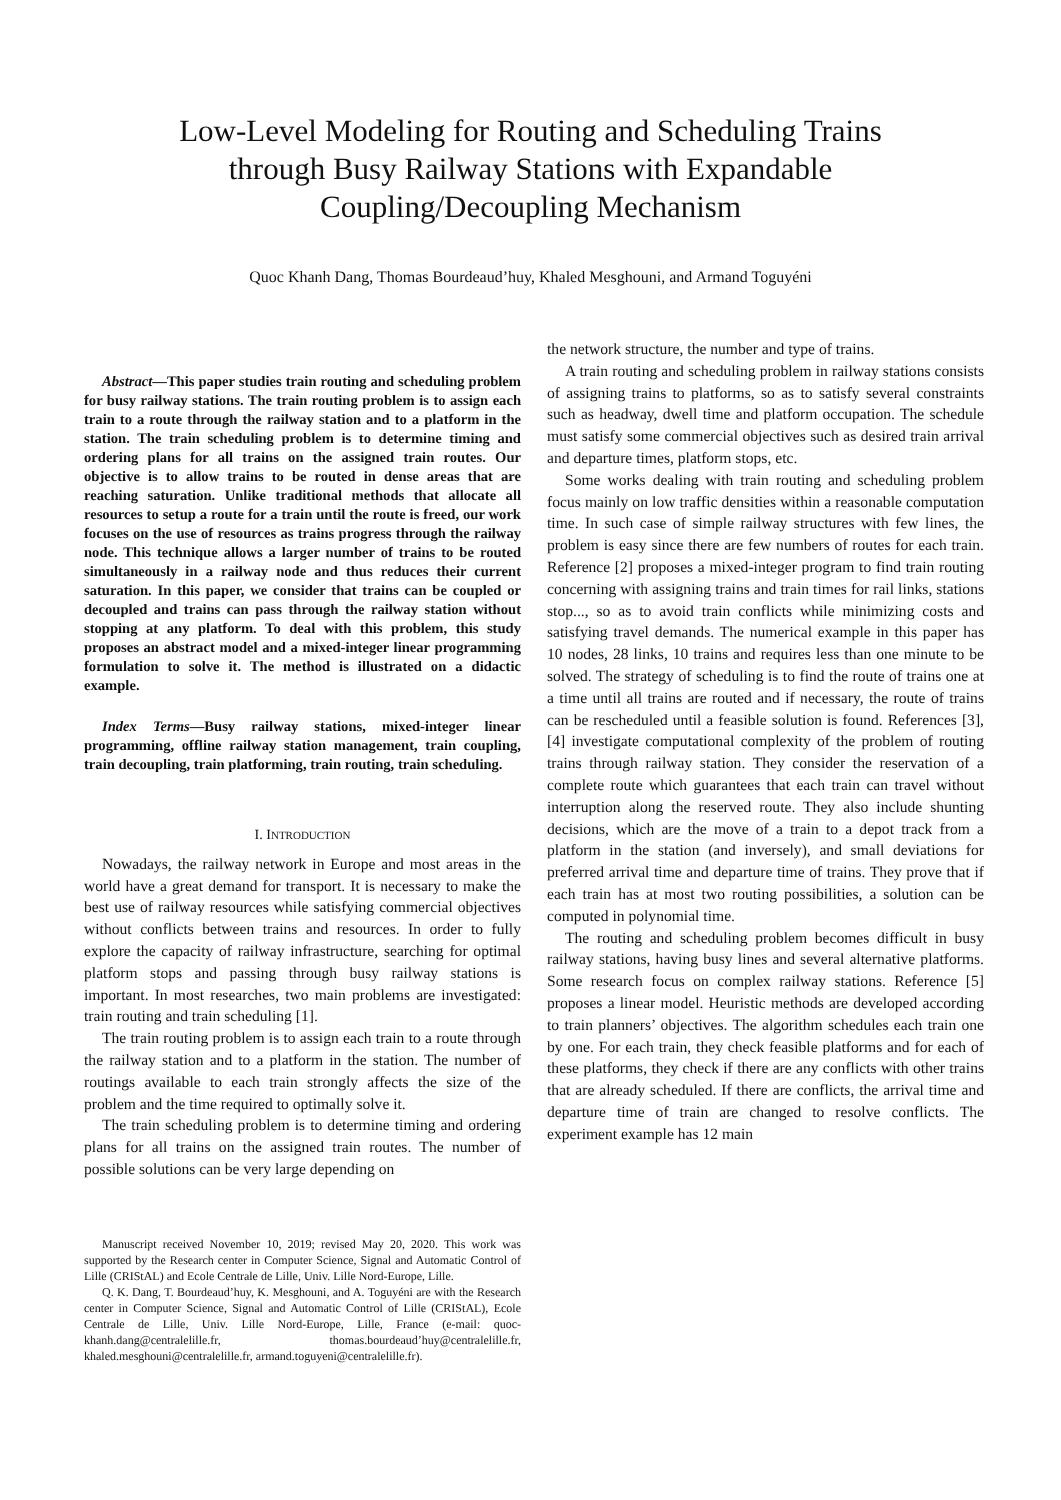Low-Level Modeling for Routing and Scheduling Trains
through Busy Railway Stations with Expandable
Coupling/Decoupling Mechanism
Quoc Khanh Dang, Thomas Bourdeaud’huy, Khaled Mesghouni, and Armand Toguyéni
Abstract—This paper studies train routing and scheduling problem for busy railway stations. The train routing problem is to assign each train to a route through the railway station and to a platform in the station. The train scheduling problem is to determine timing and ordering plans for all trains on the assigned train routes. Our objective is to allow trains to be routed in dense areas that are reaching saturation. Unlike traditional methods that allocate all resources to setup a route for a train until the route is freed, our work focuses on the use of resources as trains progress through the railway node. This technique allows a larger number of trains to be routed simultaneously in a railway node and thus reduces their current saturation. In this paper, we consider that trains can be coupled or decoupled and trains can pass through the railway station without stopping at any platform. To deal with this problem, this study proposes an abstract model and a mixed-integer linear programming formulation to solve it. The method is illustrated on a didactic example.
Index Terms—Busy railway stations, mixed-integer linear programming, offline railway station management, train coupling, train decoupling, train platforming, train routing, train scheduling.
I. INTRODUCTION
Nowadays, the railway network in Europe and most areas in the world have a great demand for transport. It is necessary to make the best use of railway resources while satisfying commercial objectives without conflicts between trains and resources. In order to fully explore the capacity of railway infrastructure, searching for optimal platform stops and passing through busy railway stations is important. In most researches, two main problems are investigated: train routing and train scheduling [1].
The train routing problem is to assign each train to a route through the railway station and to a platform in the station. The number of routings available to each train strongly affects the size of the problem and the time required to optimally solve it.
The train scheduling problem is to determine timing and ordering plans for all trains on the assigned train routes. The number of possible solutions can be very large depending on
Manuscript received November 10, 2019; revised May 20, 2020. This work was supported by the Research center in Computer Science, Signal and Automatic Control of Lille (CRIStAL) and Ecole Centrale de Lille, Univ. Lille Nord-Europe, Lille.
Q. K. Dang, T. Bourdeaud’huy, K. Mesghouni, and A. Toguyéni are with the Research center in Computer Science, Signal and Automatic Control of Lille (CRIStAL), Ecole Centrale de Lille, Univ. Lille Nord-Europe, Lille, France (e-mail: quoc-khanh.dang@centralelille.fr, thomas.bourdeaud’huy@centralelille.fr, khaled.mesghouni@centralelille.fr, armand.toguyeni@centralelille.fr).
the network structure, the number and type of trains.
A train routing and scheduling problem in railway stations consists of assigning trains to platforms, so as to satisfy several constraints such as headway, dwell time and platform occupation. The schedule must satisfy some commercial objectives such as desired train arrival and departure times, platform stops, etc.
Some works dealing with train routing and scheduling problem focus mainly on low traffic densities within a reasonable computation time. In such case of simple railway structures with few lines, the problem is easy since there are few numbers of routes for each train. Reference [2] proposes a mixed-integer program to find train routing concerning with assigning trains and train times for rail links, stations stop..., so as to avoid train conflicts while minimizing costs and satisfying travel demands. The numerical example in this paper has 10 nodes, 28 links, 10 trains and requires less than one minute to be solved. The strategy of scheduling is to find the route of trains one at a time until all trains are routed and if necessary, the route of trains can be rescheduled until a feasible solution is found. References [3], [4] investigate computational complexity of the problem of routing trains through railway station. They consider the reservation of a complete route which guarantees that each train can travel without interruption along the reserved route. They also include shunting decisions, which are the move of a train to a depot track from a platform in the station (and inversely), and small deviations for preferred arrival time and departure time of trains. They prove that if each train has at most two routing possibilities, a solution can be computed in polynomial time.
The routing and scheduling problem becomes difficult in busy railway stations, having busy lines and several alternative platforms. Some research focus on complex railway stations. Reference [5] proposes a linear model. Heuristic methods are developed according to train planners’ objectives. The algorithm schedules each train one by one. For each train, they check feasible platforms and for each of these platforms, they check if there are any conflicts with other trains that are already scheduled. If there are conflicts, the arrival time and departure time of train are changed to resolve conflicts. The experiment example has 12 main